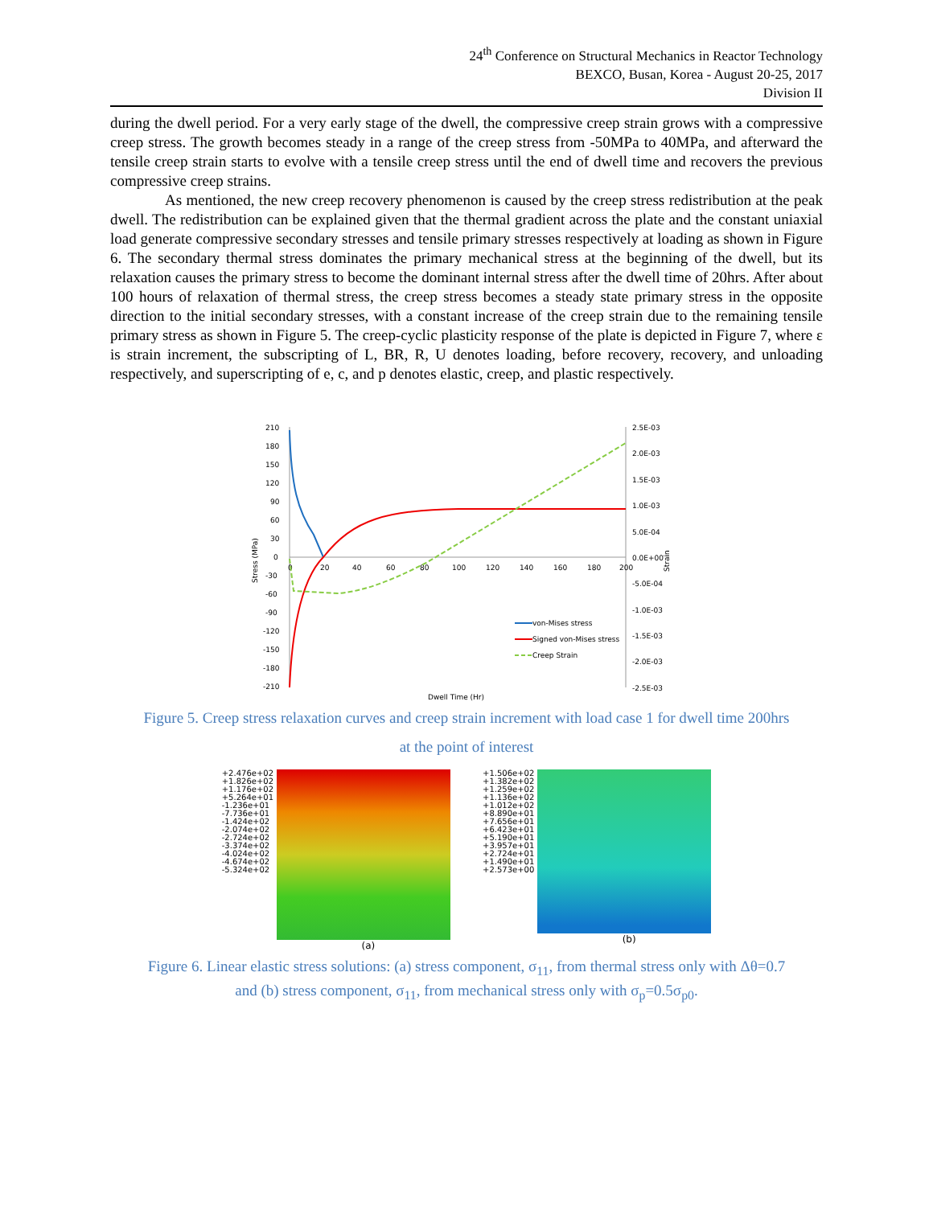24<sup>th</sup> Conference on Structural Mechanics in Reactor Technology
BEXCO, Busan, Korea - August 20-25, 2017
Division II
during the dwell period. For a very early stage of the dwell, the compressive creep strain grows with a compressive creep stress. The growth becomes steady in a range of the creep stress from -50MPa to 40MPa, and afterward the tensile creep strain starts to evolve with a tensile creep stress until the end of dwell time and recovers the previous compressive creep strains.
As mentioned, the new creep recovery phenomenon is caused by the creep stress redistribution at the peak dwell. The redistribution can be explained given that the thermal gradient across the plate and the constant uniaxial load generate compressive secondary stresses and tensile primary stresses respectively at loading as shown in Figure 6. The secondary thermal stress dominates the primary mechanical stress at the beginning of the dwell, but its relaxation causes the primary stress to become the dominant internal stress after the dwell time of 20hrs. After about 100 hours of relaxation of thermal stress, the creep stress becomes a steady state primary stress in the opposite direction to the initial secondary stresses, with a constant increase of the creep strain due to the remaining tensile primary stress as shown in Figure 5. The creep-cyclic plasticity response of the plate is depicted in Figure 7, where ε is strain increment, the subscripting of L, BR, R, U denotes loading, before recovery, recovery, and unloading respectively, and superscripting of e, c, and p denotes elastic, creep, and plastic respectively.
210
180
150
120
90
60
30
0
-30
-60
-90
-120
-150
-180
-210
0
20
40
60
80
100
120
140
160
180
200
2.5E-03
2.0E-03
1.5E-03
1.0E-03
5.0E-04
0.0E+00
-5.0E-04
-1.0E-03
-1.5E-03
-2.0E-03
-2.5E-03
Stress (MPa)
Strain
Dwell Time (Hr)
von-Mises stress
Signed von-Mises stress
Creep Strain
Figure 5. Creep stress relaxation curves and creep strain increment with load case 1 for dwell time 200hrs
at the point of interest
+2.476e+02
+1.826e+02
+1.176e+02
+5.264e+01
-1.236e+01
-7.736e+01
-1.424e+02
-2.074e+02
-2.724e+02
-3.374e+02
-4.024e+02
-4.674e+02
-5.324e+02
(a)
+1.506e+02
+1.382e+02
+1.259e+02
+1.136e+02
+1.012e+02
+8.890e+01
+7.656e+01
+6.423e+01
+5.190e+01
+3.957e+01
+2.724e+01
+1.490e+01
+2.573e+00
(b)
Figure 6. Linear elastic stress solutions: (a) stress component, σ<sub>11</sub>, from thermal stress only with Δθ=0.7
and (b) stress component, σ<sub>11</sub>, from mechanical stress only with σ<sub>p</sub>=0.5σ<sub>p0</sub>.